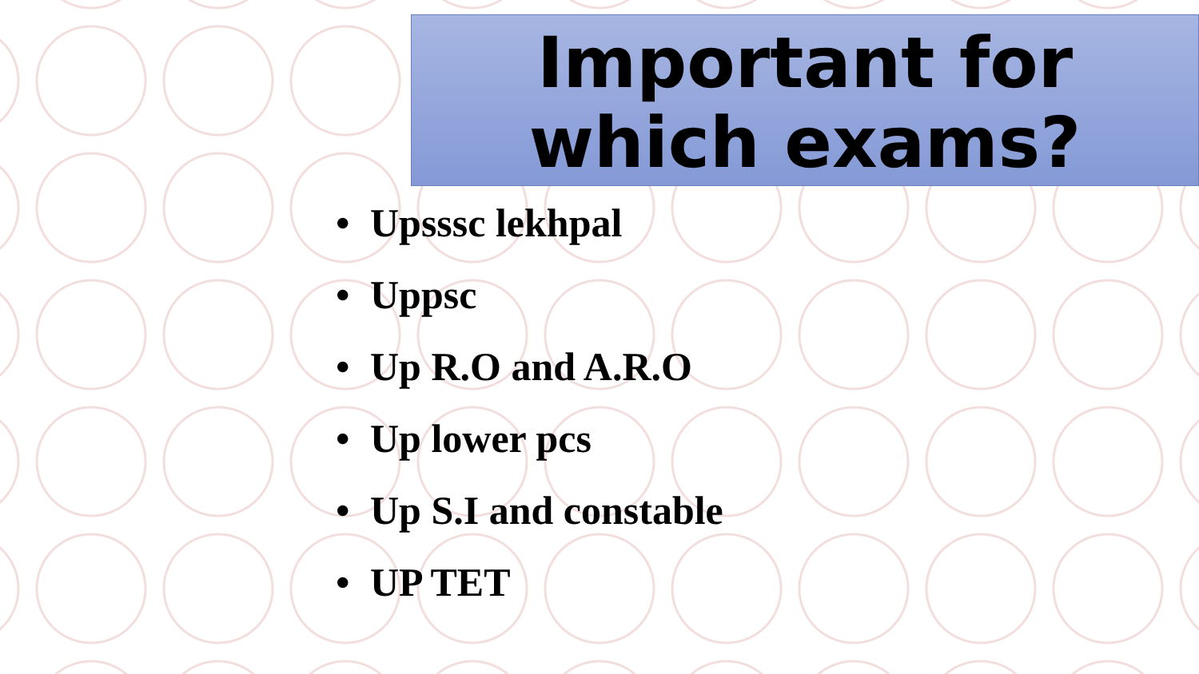Important for
which exams?
• Upsssc lekhpal
• Uppsc
• Up R.O and A.R.O
• Up lower pcs
• Up S.I and constable
• UP TET